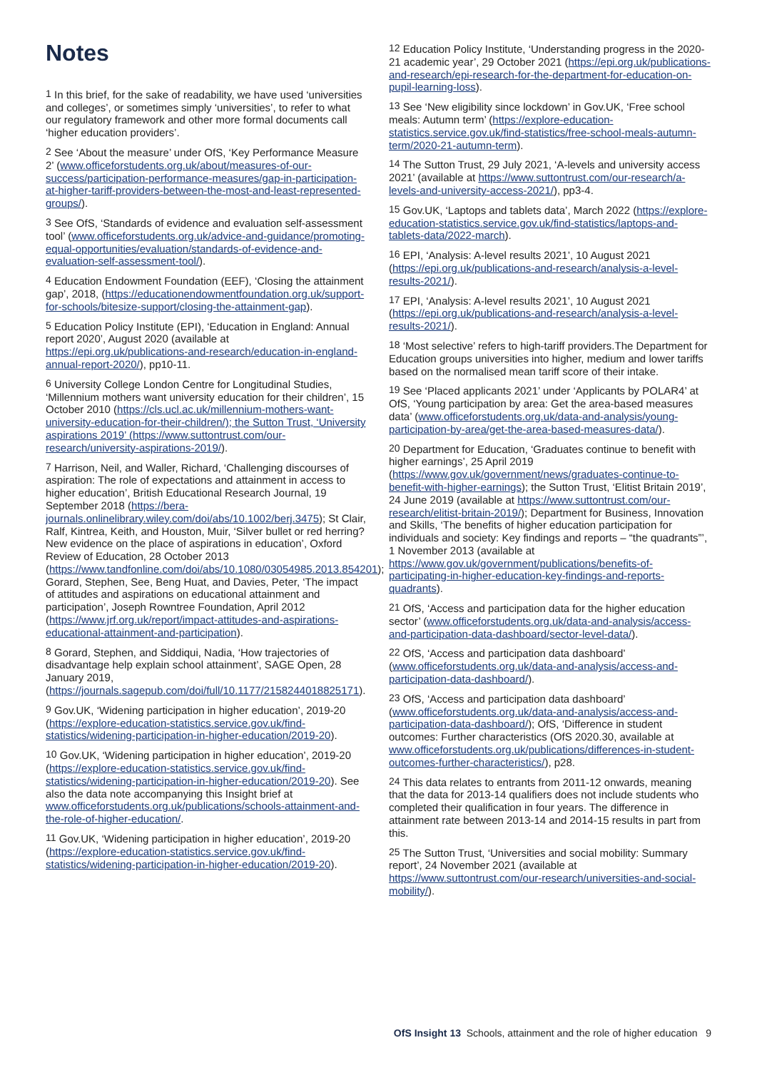Notes
<sup>1</sup> In this brief, for the sake of readability, we have used ‘universities and colleges’, or sometimes simply ‘universities’, to refer to what our regulatory framework and other more formal documents call ‘higher education providers’.
<sup>2</sup> See ‘About the measure’ under OfS, ‘Key Performance Measure 2’ (www.officeforstudents.org.uk/about/measures-of-our-success/participation-performance-measures/gap-in-participation-at-higher-tariff-providers-between-the-most-and-least-represented-groups/).
<sup>3</sup> See OfS, ‘Standards of evidence and evaluation self-assessment tool’ (www.officeforstudents.org.uk/advice-and-guidance/promoting-equal-opportunities/evaluation/standards-of-evidence-and-evaluation-self-assessment-tool/).
<sup>4</sup> Education Endowment Foundation (EEF), ‘Closing the attainment gap’, 2018, (https://educationendowmentfoundation.org.uk/support-for-schools/bitesize-support/closing-the-attainment-gap).
<sup>5</sup> Education Policy Institute (EPI), ‘Education in England: Annual report 2020’, August 2020 (available at https://epi.org.uk/publications-and-research/education-in-england-annual-report-2020/), pp10-11.
<sup>6</sup> University College London Centre for Longitudinal Studies, ‘Millennium mothers want university education for their children’, 15 October 2010 (https://cls.ucl.ac.uk/millennium-mothers-want-university-education-for-their-children/); the Sutton Trust, ‘University aspirations 2019’ (https://www.suttontrust.com/our-research/university-aspirations-2019/).
<sup>7</sup> Harrison, Neil, and Waller, Richard, ‘Challenging discourses of aspiration: The role of expectations and attainment in access to higher education’, British Educational Research Journal, 19 September 2018 (https://bera-journals.onlinelibrary.wiley.com/doi/abs/10.1002/berj.3475); St Clair, Ralf, Kintrea, Keith, and Houston, Muir, ‘Silver bullet or red herring? New evidence on the place of aspirations in education’, Oxford Review of Education, 28 October 2013 (https://www.tandfonline.com/doi/abs/10.1080/03054985.2013.854201); Gorard, Stephen, See, Beng Huat, and Davies, Peter, ‘The impact of attitudes and aspirations on educational attainment and participation’, Joseph Rowntree Foundation, April 2012 (https://www.jrf.org.uk/report/impact-attitudes-and-aspirations-educational-attainment-and-participation).
<sup>8</sup> Gorard, Stephen, and Siddiqui, Nadia, ‘How trajectories of disadvantage help explain school attainment’, SAGE Open, 28 January 2019, (https://journals.sagepub.com/doi/full/10.1177/2158244018825171).
<sup>9</sup> Gov.UK, ‘Widening participation in higher education’, 2019-20 (https://explore-education-statistics.service.gov.uk/find-statistics/widening-participation-in-higher-education/2019-20).
<sup>10</sup> Gov.UK, ‘Widening participation in higher education’, 2019-20 (https://explore-education-statistics.service.gov.uk/find-statistics/widening-participation-in-higher-education/2019-20). See also the data note accompanying this Insight brief at www.officeforstudents.org.uk/publications/schools-attainment-and-the-role-of-higher-education/.
<sup>11</sup> Gov.UK, ‘Widening participation in higher education’, 2019-20 (https://explore-education-statistics.service.gov.uk/find-statistics/widening-participation-in-higher-education/2019-20).
<sup>12</sup> Education Policy Institute, ‘Understanding progress in the 2020-21 academic year’, 29 October 2021 (https://epi.org.uk/publications-and-research/epi-research-for-the-department-for-education-on-pupil-learning-loss).
<sup>13</sup> See ‘New eligibility since lockdown’ in Gov.UK, ‘Free school meals: Autumn term’ (https://explore-education-statistics.service.gov.uk/find-statistics/free-school-meals-autumn-term/2020-21-autumn-term).
<sup>14</sup> The Sutton Trust, 29 July 2021, ‘A-levels and university access 2021’ (available at https://www.suttontrust.com/our-research/a-levels-and-university-access-2021/), pp3-4.
<sup>15</sup> Gov.UK, ‘Laptops and tablets data’, March 2022 (https://explore-education-statistics.service.gov.uk/find-statistics/laptops-and-tablets-data/2022-march).
<sup>16</sup> EPI, ‘Analysis: A-level results 2021’, 10 August 2021 (https://epi.org.uk/publications-and-research/analysis-a-level-results-2021/).
<sup>17</sup> EPI, ‘Analysis: A-level results 2021’, 10 August 2021 (https://epi.org.uk/publications-and-research/analysis-a-level-results-2021/).
<sup>18</sup> ‘Most selective’ refers to high-tariff providers.The Department for Education groups universities into higher, medium and lower tariffs based on the normalised mean tariff score of their intake.
<sup>19</sup> See ‘Placed applicants 2021’ under ‘Applicants by POLAR4’ at OfS, ‘Young participation by area: Get the area-based measures data’ (www.officeforstudents.org.uk/data-and-analysis/young-participation-by-area/get-the-area-based-measures-data/).
<sup>20</sup> Department for Education, ‘Graduates continue to benefit with higher earnings’, 25 April 2019 (https://www.gov.uk/government/news/graduates-continue-to-benefit-with-higher-earnings); the Sutton Trust, ‘Elitist Britain 2019’, 24 June 2019 (available at https://www.suttontrust.com/our-research/elitist-britain-2019/); Department for Business, Innovation and Skills, ‘The benefits of higher education participation for individuals and society: Key findings and reports – “the quadrants”’, 1 November 2013 (available at https://www.gov.uk/government/publications/benefits-of-participating-in-higher-education-key-findings-and-reports-quadrants).
<sup>21</sup> OfS, ‘Access and participation data for the higher education sector’ (www.officeforstudents.org.uk/data-and-analysis/access-and-participation-data-dashboard/sector-level-data/).
<sup>22</sup> OfS, ‘Access and participation data dashboard’ (www.officeforstudents.org.uk/data-and-analysis/access-and-participation-data-dashboard/).
<sup>23</sup> OfS, ‘Access and participation data dashboard’ (www.officeforstudents.org.uk/data-and-analysis/access-and-participation-data-dashboard/); OfS, ‘Difference in student outcomes: Further characteristics (OfS 2020.30, available at www.officeforstudents.org.uk/publications/differences-in-student-outcomes-further-characteristics/), p28.
<sup>24</sup> This data relates to entrants from 2011-12 onwards, meaning that the data for 2013-14 qualifiers does not include students who completed their qualification in four years. The difference in attainment rate between 2013-14 and 2014-15 results in part from this.
<sup>25</sup> The Sutton Trust, ‘Universities and social mobility: Summary report’, 24 November 2021 (available at https://www.suttontrust.com/our-research/universities-and-social-mobility/).
OfS Insight 13 Schools, attainment and the role of higher education 9